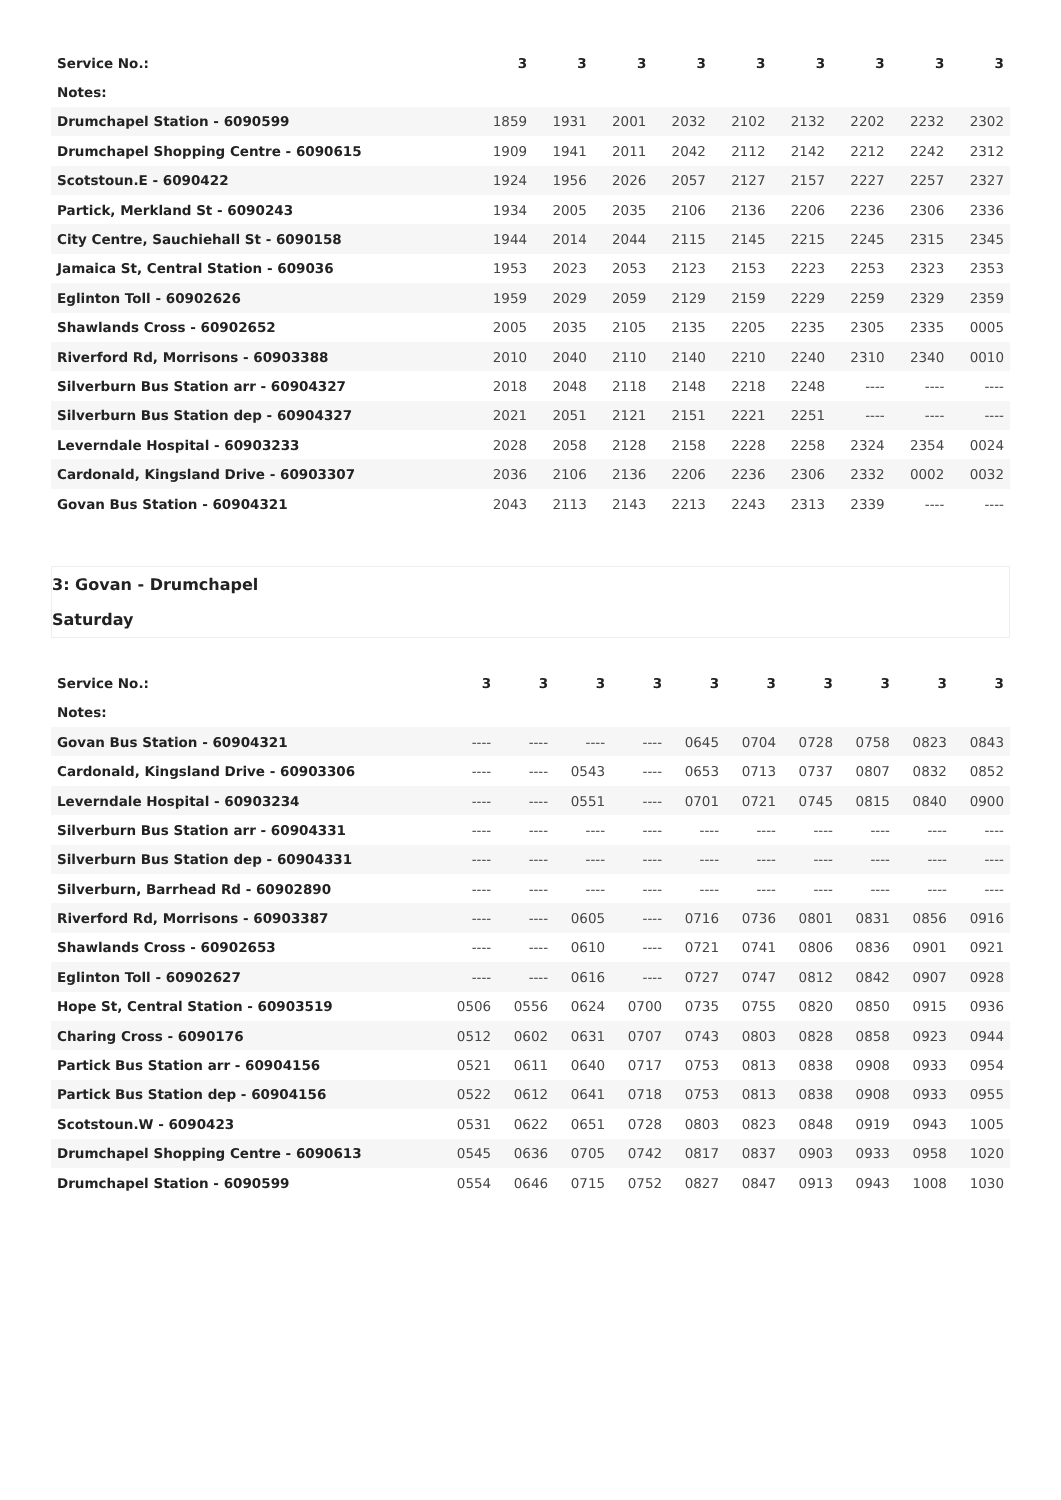| Service No.: | | 3 | 3 | 3 | 3 | 3 | 3 | 3 | 3 | 3 |
| --- | --- | --- | --- | --- | --- | --- | --- | --- | --- | --- |
| Notes: | | | | | | | | | | |
| Drumchapel Station - 6090599 | | 1859 | 1931 | 2001 | 2032 | 2102 | 2132 | 2202 | 2232 | 2302 |
| Drumchapel Shopping Centre - 6090615 | | 1909 | 1941 | 2011 | 2042 | 2112 | 2142 | 2212 | 2242 | 2312 |
| Scotstoun.E - 6090422 | | 1924 | 1956 | 2026 | 2057 | 2127 | 2157 | 2227 | 2257 | 2327 |
| Partick, Merkland St - 6090243 | | 1934 | 2005 | 2035 | 2106 | 2136 | 2206 | 2236 | 2306 | 2336 |
| City Centre, Sauchiehall St - 6090158 | | 1944 | 2014 | 2044 | 2115 | 2145 | 2215 | 2245 | 2315 | 2345 |
| Jamaica St, Central Station - 609036 | | 1953 | 2023 | 2053 | 2123 | 2153 | 2223 | 2253 | 2323 | 2353 |
| Eglinton Toll - 60902626 | | 1959 | 2029 | 2059 | 2129 | 2159 | 2229 | 2259 | 2329 | 2359 |
| Shawlands Cross - 60902652 | | 2005 | 2035 | 2105 | 2135 | 2205 | 2235 | 2305 | 2335 | 0005 |
| Riverford Rd, Morrisons - 60903388 | | 2010 | 2040 | 2110 | 2140 | 2210 | 2240 | 2310 | 2340 | 0010 |
| Silverburn Bus Station arr - 60904327 | | 2018 | 2048 | 2118 | 2148 | 2218 | 2248 | ---- | ---- | ---- |
| Silverburn Bus Station dep - 60904327 | | 2021 | 2051 | 2121 | 2151 | 2221 | 2251 | ---- | ---- | ---- |
| Leverndale Hospital - 60903233 | | 2028 | 2058 | 2128 | 2158 | 2228 | 2258 | 2324 | 2354 | 0024 |
| Cardonald, Kingsland Drive - 60903307 | | 2036 | 2106 | 2136 | 2206 | 2236 | 2306 | 2332 | 0002 | 0032 |
| Govan Bus Station - 60904321 | | 2043 | 2113 | 2143 | 2213 | 2243 | 2313 | 2339 | ---- | ---- |
3: Govan - Drumchapel
Saturday
| Service No.: | 3 | 3 | 3 | 3 | 3 | 3 | 3 | 3 | 3 | 3 |
| --- | --- | --- | --- | --- | --- | --- | --- | --- | --- | --- |
| Notes: | | | | | | | | | | |
| Govan Bus Station - 60904321 | ---- | ---- | ---- | ---- | 0645 | 0704 | 0728 | 0758 | 0823 | 0843 |
| Cardonald, Kingsland Drive - 60903306 | ---- | ---- | 0543 | ---- | 0653 | 0713 | 0737 | 0807 | 0832 | 0852 |
| Leverndale Hospital - 60903234 | ---- | ---- | 0551 | ---- | 0701 | 0721 | 0745 | 0815 | 0840 | 0900 |
| Silverburn Bus Station arr - 60904331 | ---- | ---- | ---- | ---- | ---- | ---- | ---- | ---- | ---- | ---- |
| Silverburn Bus Station dep - 60904331 | ---- | ---- | ---- | ---- | ---- | ---- | ---- | ---- | ---- | ---- |
| Silverburn, Barrhead Rd - 60902890 | ---- | ---- | ---- | ---- | ---- | ---- | ---- | ---- | ---- | ---- |
| Riverford Rd, Morrisons - 60903387 | ---- | ---- | 0605 | ---- | 0716 | 0736 | 0801 | 0831 | 0856 | 0916 |
| Shawlands Cross - 60902653 | ---- | ---- | 0610 | ---- | 0721 | 0741 | 0806 | 0836 | 0901 | 0921 |
| Eglinton Toll - 60902627 | ---- | ---- | 0616 | ---- | 0727 | 0747 | 0812 | 0842 | 0907 | 0928 |
| Hope St, Central Station - 60903519 | 0506 | 0556 | 0624 | 0700 | 0735 | 0755 | 0820 | 0850 | 0915 | 0936 |
| Charing Cross - 6090176 | 0512 | 0602 | 0631 | 0707 | 0743 | 0803 | 0828 | 0858 | 0923 | 0944 |
| Partick Bus Station arr - 60904156 | 0521 | 0611 | 0640 | 0717 | 0753 | 0813 | 0838 | 0908 | 0933 | 0954 |
| Partick Bus Station dep - 60904156 | 0522 | 0612 | 0641 | 0718 | 0753 | 0813 | 0838 | 0908 | 0933 | 0955 |
| Scotstoun.W - 6090423 | 0531 | 0622 | 0651 | 0728 | 0803 | 0823 | 0848 | 0919 | 0943 | 1005 |
| Drumchapel Shopping Centre - 6090613 | 0545 | 0636 | 0705 | 0742 | 0817 | 0837 | 0903 | 0933 | 0958 | 1020 |
| Drumchapel Station - 6090599 | 0554 | 0646 | 0715 | 0752 | 0827 | 0847 | 0913 | 0943 | 1008 | 1030 |